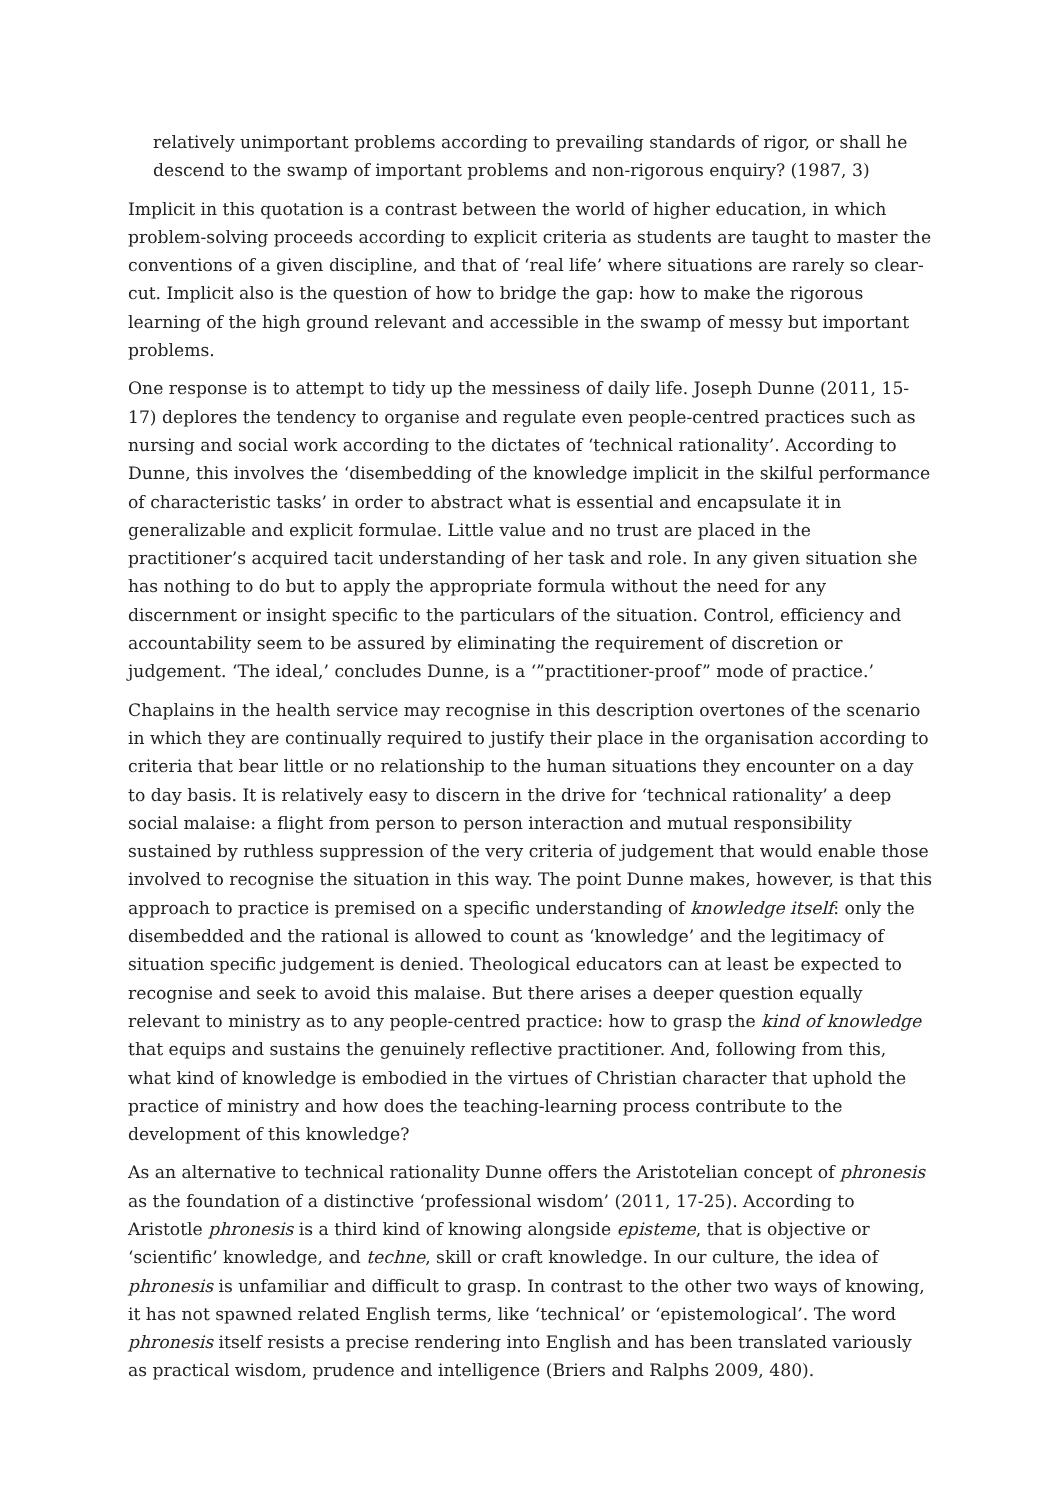relatively unimportant problems according to prevailing standards of rigor, or shall he descend to the swamp of important problems and non-rigorous enquiry? (1987, 3)
Implicit in this quotation is a contrast between the world of higher education, in which problem-solving proceeds according to explicit criteria as students are taught to master the conventions of a given discipline, and that of ‘real life’ where situations are rarely so clear-cut. Implicit also is the question of how to bridge the gap: how to make the rigorous learning of the high ground relevant and accessible in the swamp of messy but important problems.
One response is to attempt to tidy up the messiness of daily life. Joseph Dunne (2011, 15-17) deplores the tendency to organise and regulate even people-centred practices such as nursing and social work according to the dictates of ‘technical rationality’. According to Dunne, this involves the ‘disembedding of the knowledge implicit in the skilful performance of characteristic tasks’ in order to abstract what is essential and encapsulate it in generalizable and explicit formulae. Little value and no trust are placed in the practitioner’s acquired tacit understanding of her task and role. In any given situation she has nothing to do but to apply the appropriate formula without the need for any discernment or insight specific to the particulars of the situation. Control, efficiency and accountability seem to be assured by eliminating the requirement of discretion or judgement. ‘The ideal,’ concludes Dunne, is a ‘”practitioner-proof” mode of practice.’
Chaplains in the health service may recognise in this description overtones of the scenario in which they are continually required to justify their place in the organisation according to criteria that bear little or no relationship to the human situations they encounter on a day to day basis. It is relatively easy to discern in the drive for ‘technical rationality’ a deep social malaise: a flight from person to person interaction and mutual responsibility sustained by ruthless suppression of the very criteria of judgement that would enable those involved to recognise the situation in this way. The point Dunne makes, however, is that this approach to practice is premised on a specific understanding of knowledge itself: only the disembedded and the rational is allowed to count as ‘knowledge’ and the legitimacy of situation specific judgement is denied. Theological educators can at least be expected to recognise and seek to avoid this malaise. But there arises a deeper question equally relevant to ministry as to any people-centred practice: how to grasp the kind of knowledge that equips and sustains the genuinely reflective practitioner. And, following from this, what kind of knowledge is embodied in the virtues of Christian character that uphold the practice of ministry and how does the teaching-learning process contribute to the development of this knowledge?
As an alternative to technical rationality Dunne offers the Aristotelian concept of phronesis as the foundation of a distinctive ‘professional wisdom’ (2011, 17-25). According to Aristotle phronesis is a third kind of knowing alongside episteme, that is objective or ‘scientific’ knowledge, and techne, skill or craft knowledge. In our culture, the idea of phronesis is unfamiliar and difficult to grasp. In contrast to the other two ways of knowing, it has not spawned related English terms, like ‘technical’ or ‘epistemological’. The word phronesis itself resists a precise rendering into English and has been translated variously as practical wisdom, prudence and intelligence (Briers and Ralphs 2009, 480).